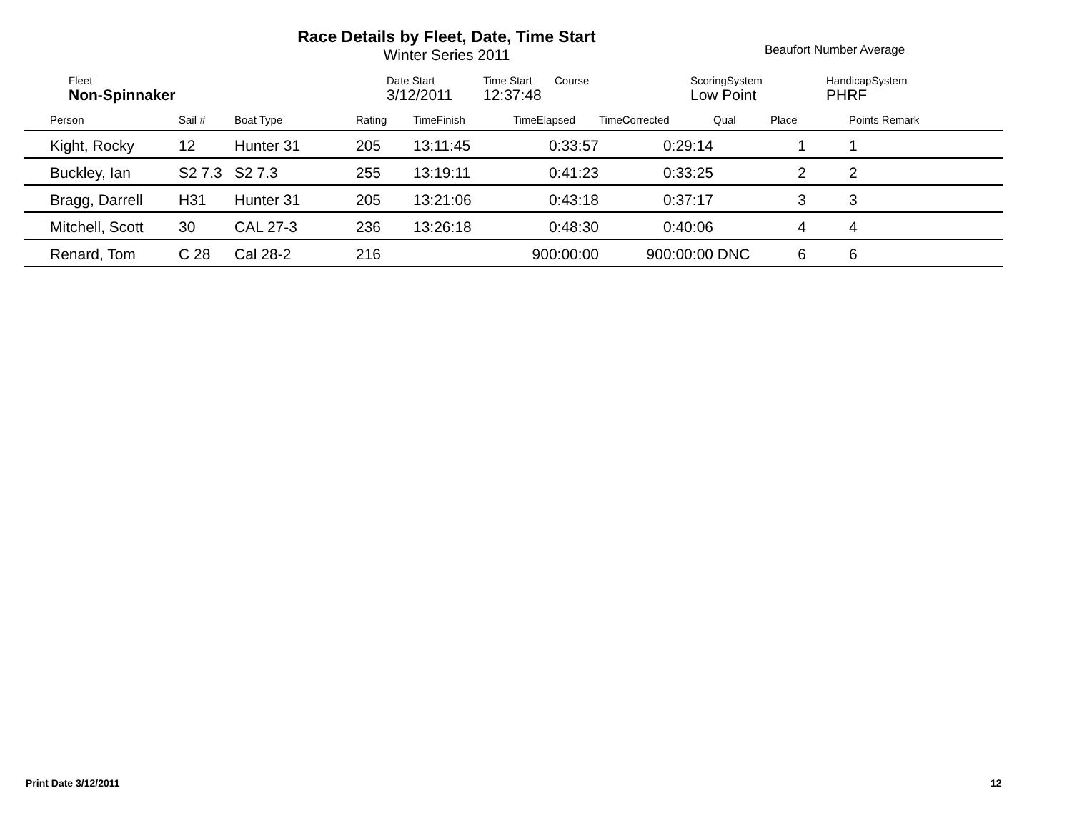Race Details by Fleet, Date, Time Start
Winter Series 2011
Beaufort Number Average
| Fleet | Date Start | Time Start | Course | ScoringSystem | HandicapSystem |
| --- | --- | --- | --- | --- | --- |
| Non-Spinnaker | 3/12/2011 | 12:37:48 | | Low Point | PHRF |
| | Person | Sail # | Boat Type | Rating | TimeFinish | TimeElapsed | TimeCorrected | Qual | Place | | Points Remark |
| --- | --- | --- | --- | --- | --- | --- | --- | --- | --- | --- | --- |
| | Kight, Rocky | 12 | Hunter 31 | 205 | 13:11:45 | 0:33:57 | 0:29:14 | | 1 | | 1 |
| | Buckley, Ian | S2 7.3 | S2 7.3 | 255 | 13:19:11 | 0:41:23 | 0:33:25 | | 2 | | 2 |
| | Bragg, Darrell | H31 | Hunter 31 | 205 | 13:21:06 | 0:43:18 | 0:37:17 | | 3 | | 3 |
| | Mitchell, Scott | 30 | CAL 27-3 | 236 | 13:26:18 | 0:48:30 | 0:40:06 | | 4 | | 4 |
| | Renard, Tom | C 28 | Cal 28-2 | 216 | | 900:00:00 | 900:00:00 | DNC | 6 | | 6 |
Print Date 3/12/2011 12